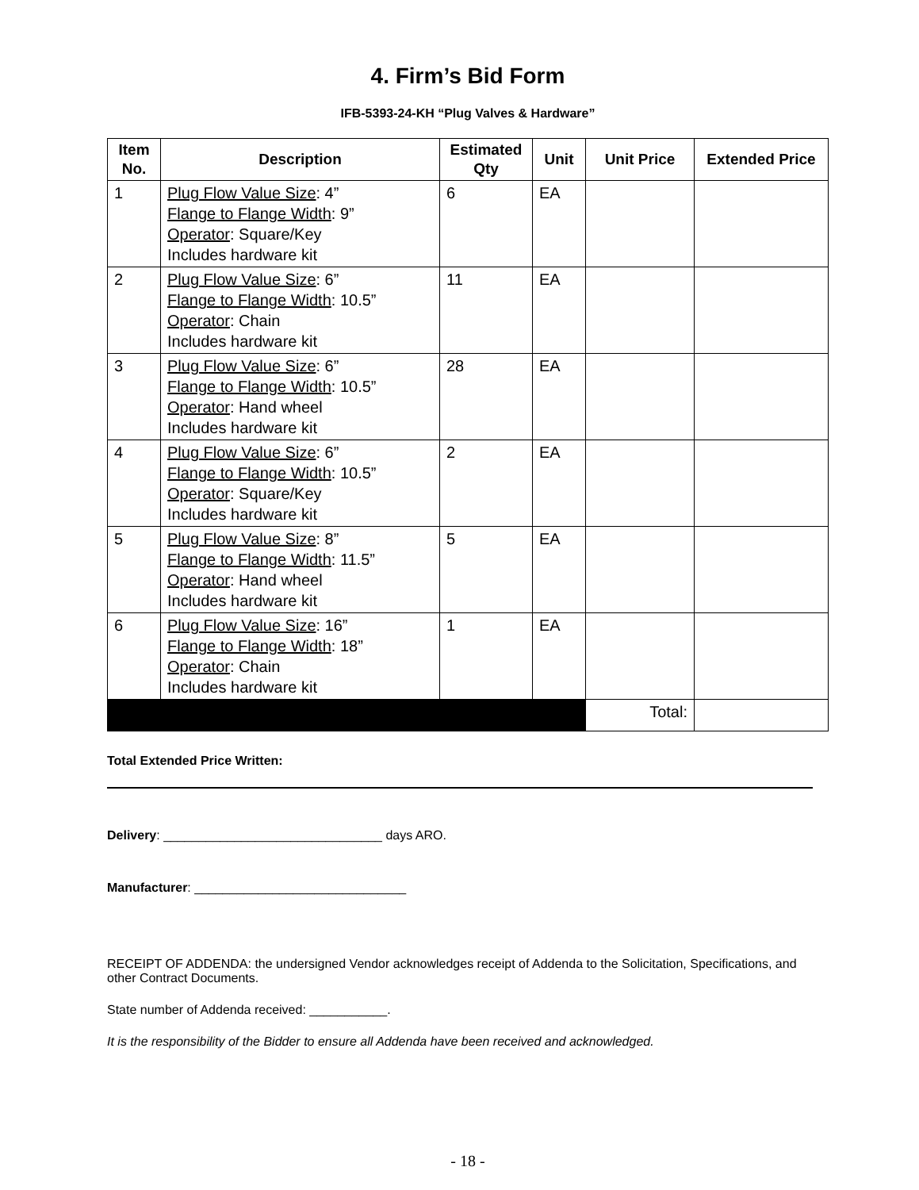4. Firm’s Bid Form
IFB-5393-24-KH “Plug Valves & Hardware”
| Item No. | Description | Estimated Qty | Unit | Unit Price | Extended Price |
| --- | --- | --- | --- | --- | --- |
| 1 | Plug Flow Value Size : 4” Flange to Flange Width : 9” Operator : Square/Key Includes hardware kit | 6 | EA | | |
| 2 | Plug Flow Value Size : 6” Flange to Flange Width : 10.5” Operator : Chain Includes hardware kit | 11 | EA | | |
| 3 | Plug Flow Value Size : 6” Flange to Flange Width : 10.5” Operator : Hand wheel Includes hardware kit | 28 | EA | | |
| 4 | Plug Flow Value Size : 6” Flange to Flange Width : 10.5” Operator : Square/Key Includes hardware kit | 2 | EA | | |
| 5 | Plug Flow Value Size : 8” Flange to Flange Width : 11.5” Operator : Hand wheel Includes hardware kit | 5 | EA | | |
| 6 | Plug Flow Value Size : 16” Flange to Flange Width : 18” Operator : Chain Includes hardware kit | 1 | EA | | |
| | | | | Total: | |
Total Extended Price Written:
Delivery: _______________________________ days ARO.
Manufacturer: ______________________________
RECEIPT OF ADDENDA: the undersigned Vendor acknowledges receipt of Addenda to the Solicitation, Specifications, and other Contract Documents.
State number of Addenda received: ___________.
It is the responsibility of the Bidder to ensure all Addenda have been received and acknowledged.
- 18 -